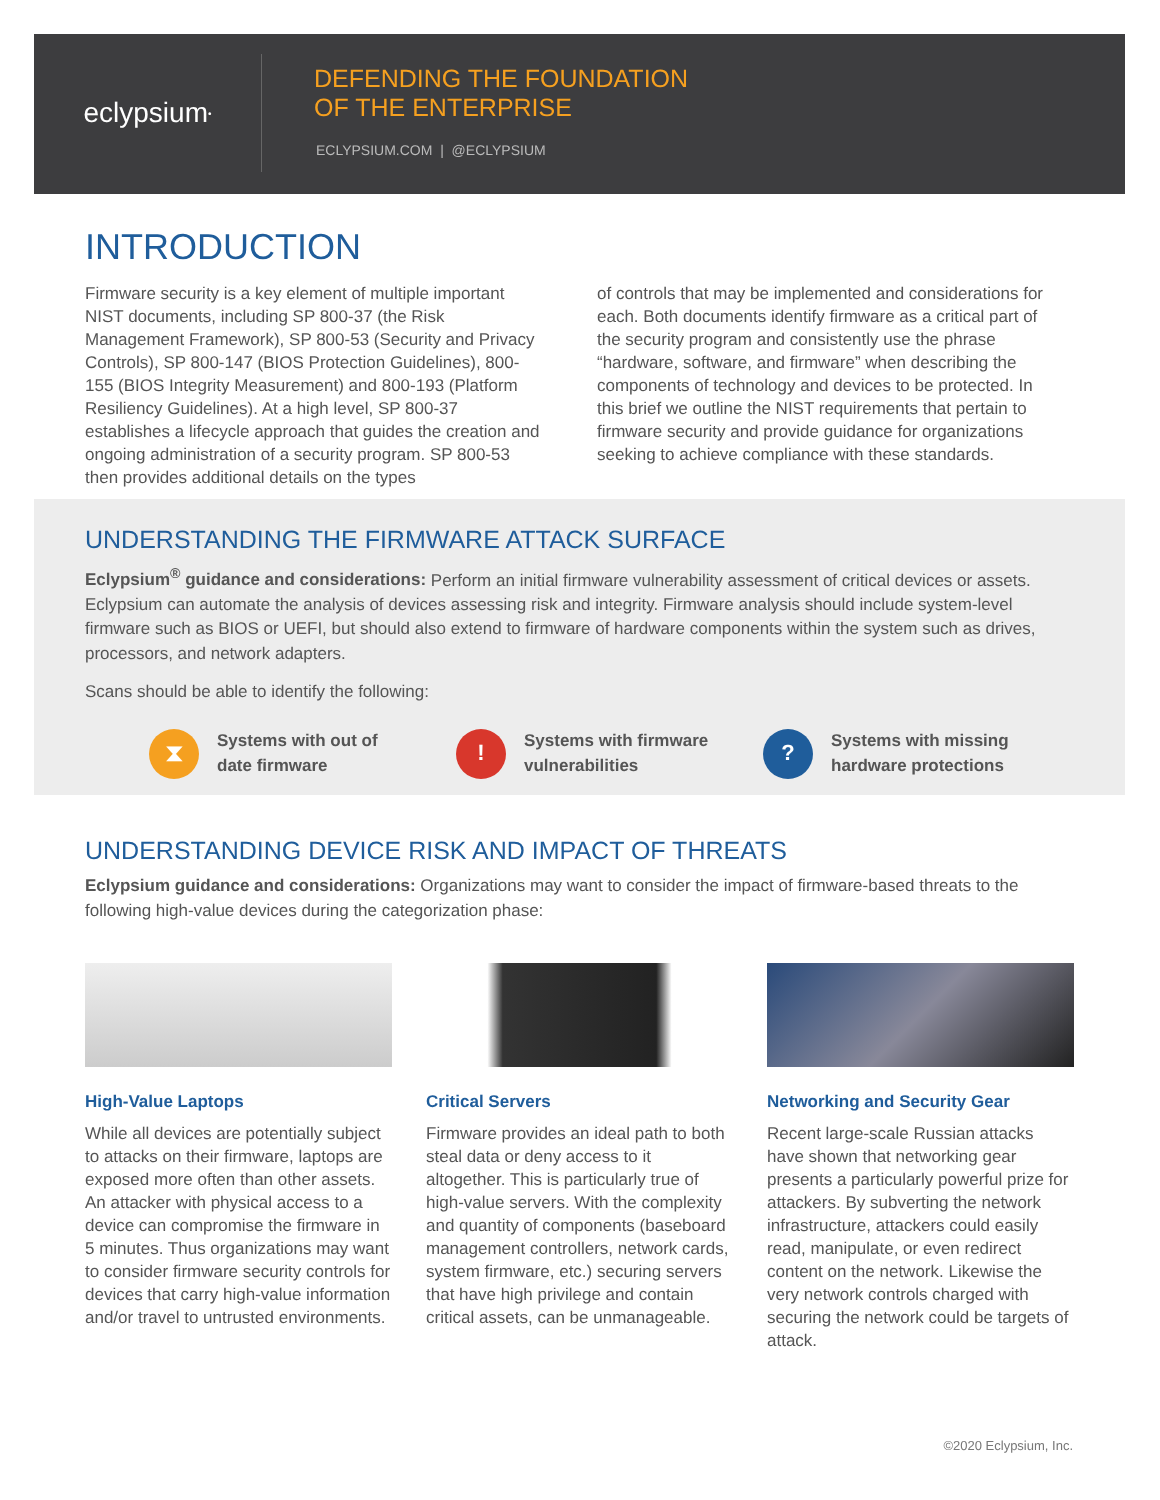eclypsium<sup>•</sup>
DEFENDING THE FOUNDATION
OF THE ENTERPRISE
ECLYPSIUM.COM | @ECLYPSIUM
INTRODUCTION
Firmware security is a key element of multiple important NIST documents, including SP 800-37 (the Risk Management Framework), SP 800-53 (Security and Privacy Controls), SP 800-147 (BIOS Protection Guidelines), 800-155 (BIOS Integrity Measurement) and 800-193 (Platform Resiliency Guidelines). At a high level, SP 800-37 establishes a lifecycle approach that guides the creation and ongoing administration of a security program. SP 800-53 then provides additional details on the types
of controls that may be implemented and considerations for each. Both documents identify firmware as a critical part of the security program and consistently use the phrase “hardware, software, and firmware” when describing the components of technology and devices to be protected. In this brief we outline the NIST requirements that pertain to firmware security and provide guidance for organizations seeking to achieve compliance with these standards.
UNDERSTANDING THE FIRMWARE ATTACK SURFACE
Eclypsium<sup>®</sup> guidance and considerations: Perform an initial firmware vulnerability assessment of critical devices or assets. Eclypsium can automate the analysis of devices assessing risk and integrity. Firmware analysis should include system-level firmware such as BIOS or UEFI, but should also extend to firmware of hardware components within the system such as drives, processors, and network adapters.
Scans should be able to identify the following:
⧗
Systems with out of
date firmware
!
Systems with firmware
vulnerabilities
?
Systems with missing
hardware protections
UNDERSTANDING DEVICE RISK AND IMPACT OF THREATS
Eclypsium guidance and considerations: Organizations may want to consider the impact of firmware-based threats to the following high-value devices during the categorization phase:
High-Value Laptops
While all devices are potentially subject to attacks on their firmware, laptops are exposed more often than other assets. An attacker with physical access to a device can compromise the firmware in 5 minutes. Thus organizations may want to consider firmware security controls for devices that carry high-value information and/or travel to untrusted environments.
Critical Servers
Firmware provides an ideal path to both steal data or deny access to it altogether. This is particularly true of high-value servers. With the complexity and quantity of components (baseboard management controllers, network cards, system firmware, etc.) securing servers that have high privilege and contain critical assets, can be unmanageable.
Networking and Security Gear
Recent large-scale Russian attacks have shown that networking gear presents a particularly powerful prize for attackers. By subverting the network infrastructure, attackers could easily read, manipulate, or even redirect content on the network. Likewise the very network controls charged with securing the network could be targets of attack.
©2020 Eclypsium, Inc.